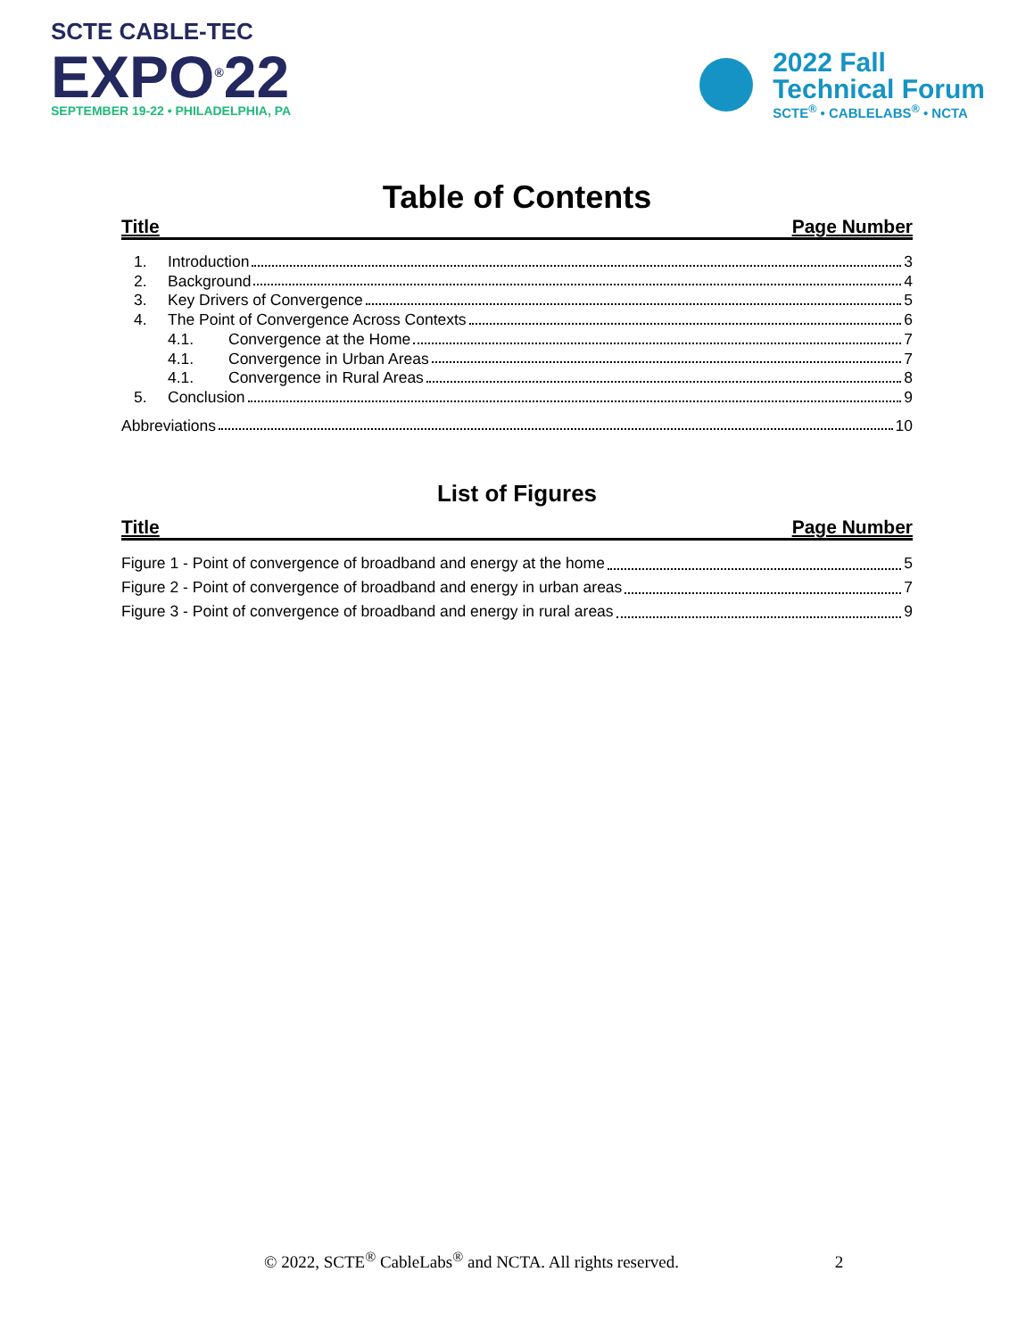SCTE CABLE-TEC
EXPO<sup>®</sup>22
SEPTEMBER 19-22 • PHILADELPHIA, PA
2022 Fall
Technical Forum
SCTE<sup>®</sup> • CABLELABS<sup>®</sup> • NCTA
Table of Contents
Title Page Number
1. Introduction 3
2. Background 4
3. Key Drivers of Convergence 5
4. The Point of Convergence Across Contexts 6
4.1. Convergence at the Home 7
4.1. Convergence in Urban Areas 7
4.1. Convergence in Rural Areas 8
5. Conclusion 9
Abbreviations 10
List of Figures
Title Page Number
Figure 1 - Point of convergence of broadband and energy at the home 5
Figure 2 - Point of convergence of broadband and energy in urban areas 7
Figure 3 - Point of convergence of broadband and energy in rural areas 9
© 2022, SCTE<sup>®</sup> CableLabs<sup>®</sup> and NCTA. All rights reserved. 2